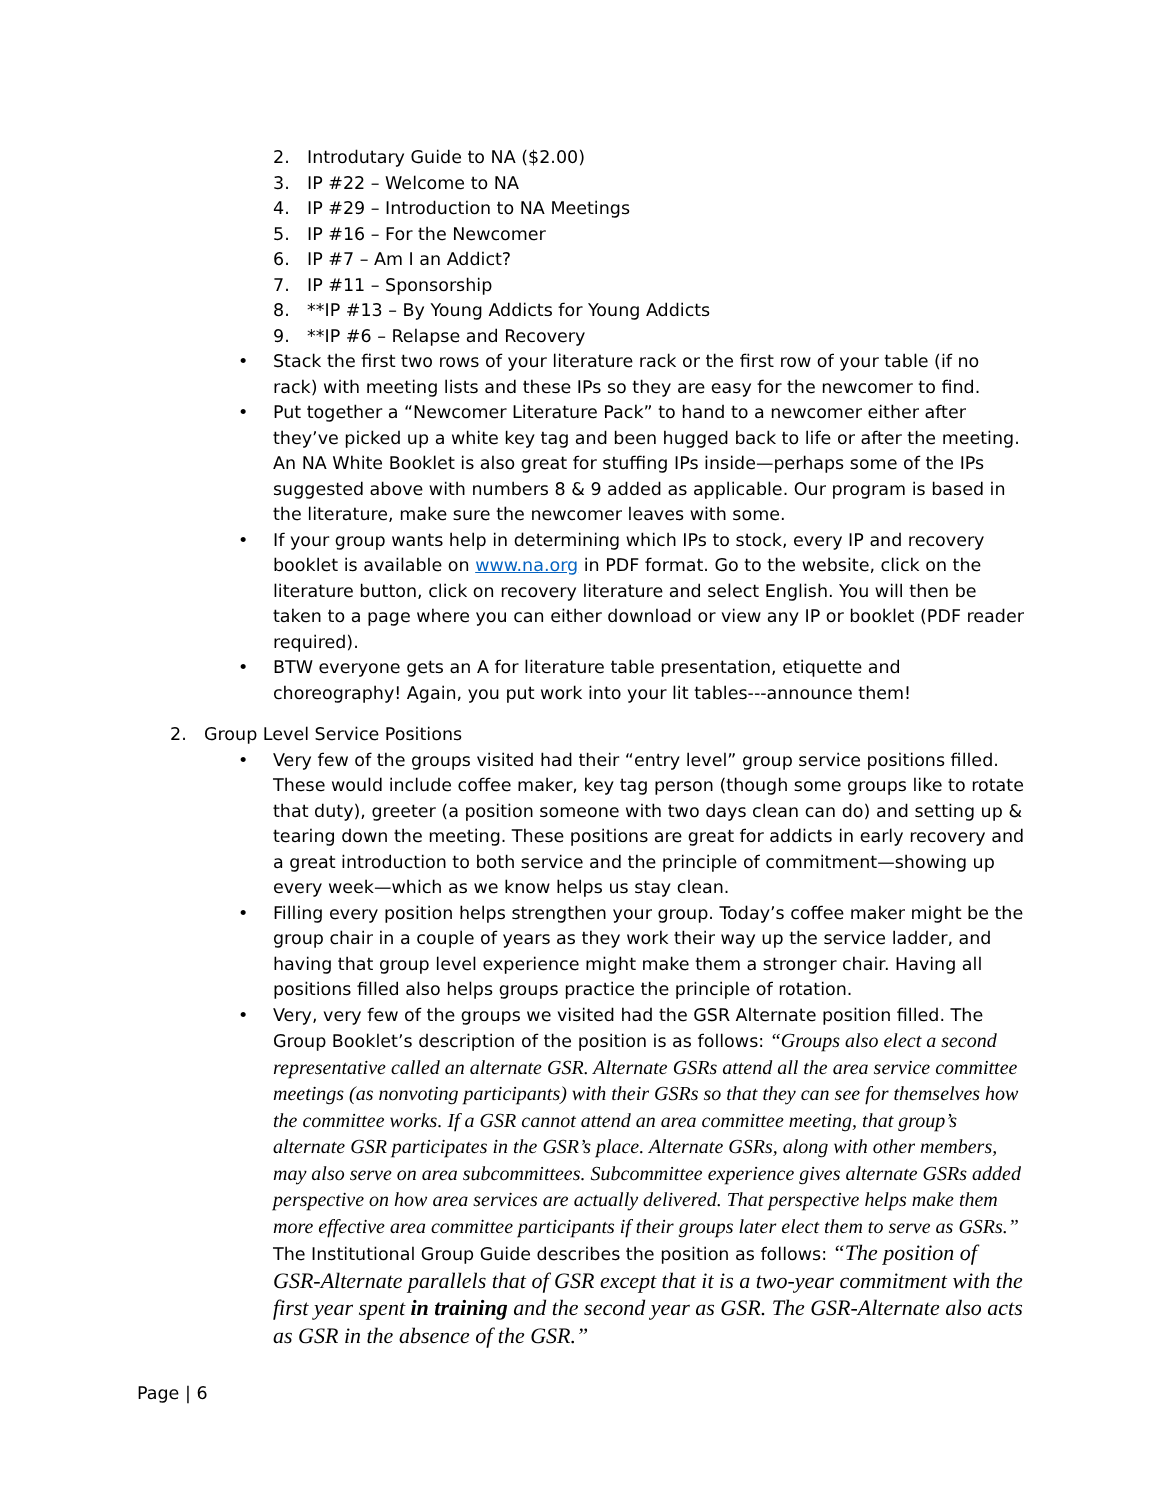2. Introdutary Guide to NA ($2.00)
3. IP #22 – Welcome to NA
4. IP #29 – Introduction to NA Meetings
5. IP #16 – For the Newcomer
6. IP #7 – Am I an Addict?
7. IP #11 – Sponsorship
8. **IP #13 – By Young Addicts for Young Addicts
9. **IP #6 – Relapse and Recovery
• Stack the first two rows of your literature rack or the first row of your table (if no rack) with meeting lists and these IPs so they are easy for the newcomer to find.
• Put together a “Newcomer Literature Pack” to hand to a newcomer either after they’ve picked up a white key tag and been hugged back to life or after the meeting. An NA White Booklet is also great for stuffing IPs inside—perhaps some of the IPs suggested above with numbers 8 & 9 added as applicable. Our program is based in the literature, make sure the newcomer leaves with some.
• If your group wants help in determining which IPs to stock, every IP and recovery booklet is available on www.na.org in PDF format. Go to the website, click on the literature button, click on recovery literature and select English. You will then be taken to a page where you can either download or view any IP or booklet (PDF reader required).
• BTW everyone gets an A for literature table presentation, etiquette and choreography! Again, you put work into your lit tables---announce them!
2. Group Level Service Positions
• Very few of the groups visited had their “entry level” group service positions filled. These would include coffee maker, key tag person (though some groups like to rotate that duty), greeter (a position someone with two days clean can do) and setting up & tearing down the meeting. These positions are great for addicts in early recovery and a great introduction to both service and the principle of commitment—showing up every week—which as we know helps us stay clean.
• Filling every position helps strengthen your group. Today’s coffee maker might be the group chair in a couple of years as they work their way up the service ladder, and having that group level experience might make them a stronger chair. Having all positions filled also helps groups practice the principle of rotation.
• Very, very few of the groups we visited had the GSR Alternate position filled. The Group Booklet’s description of the position is as follows: “Groups also elect a second representative called an alternate GSR. Alternate GSRs attend all the area service committee meetings (as nonvoting participants) with their GSRs so that they can see for themselves how the committee works. If a GSR cannot attend an area committee meeting, that group’s alternate GSR participates in the GSR’s place. Alternate GSRs, along with other members, may also serve on area subcommittees. Subcommittee experience gives alternate GSRs added perspective on how area services are actually delivered. That perspective helps make them more effective area committee participants if their groups later elect them to serve as GSRs.” The Institutional Group Guide describes the position as follows: “The position of GSR-Alternate parallels that of GSR except that it is a two-year commitment with the first year spent in training and the second year as GSR. The GSR-Alternate also acts as GSR in the absence of the GSR.”
Page | 6